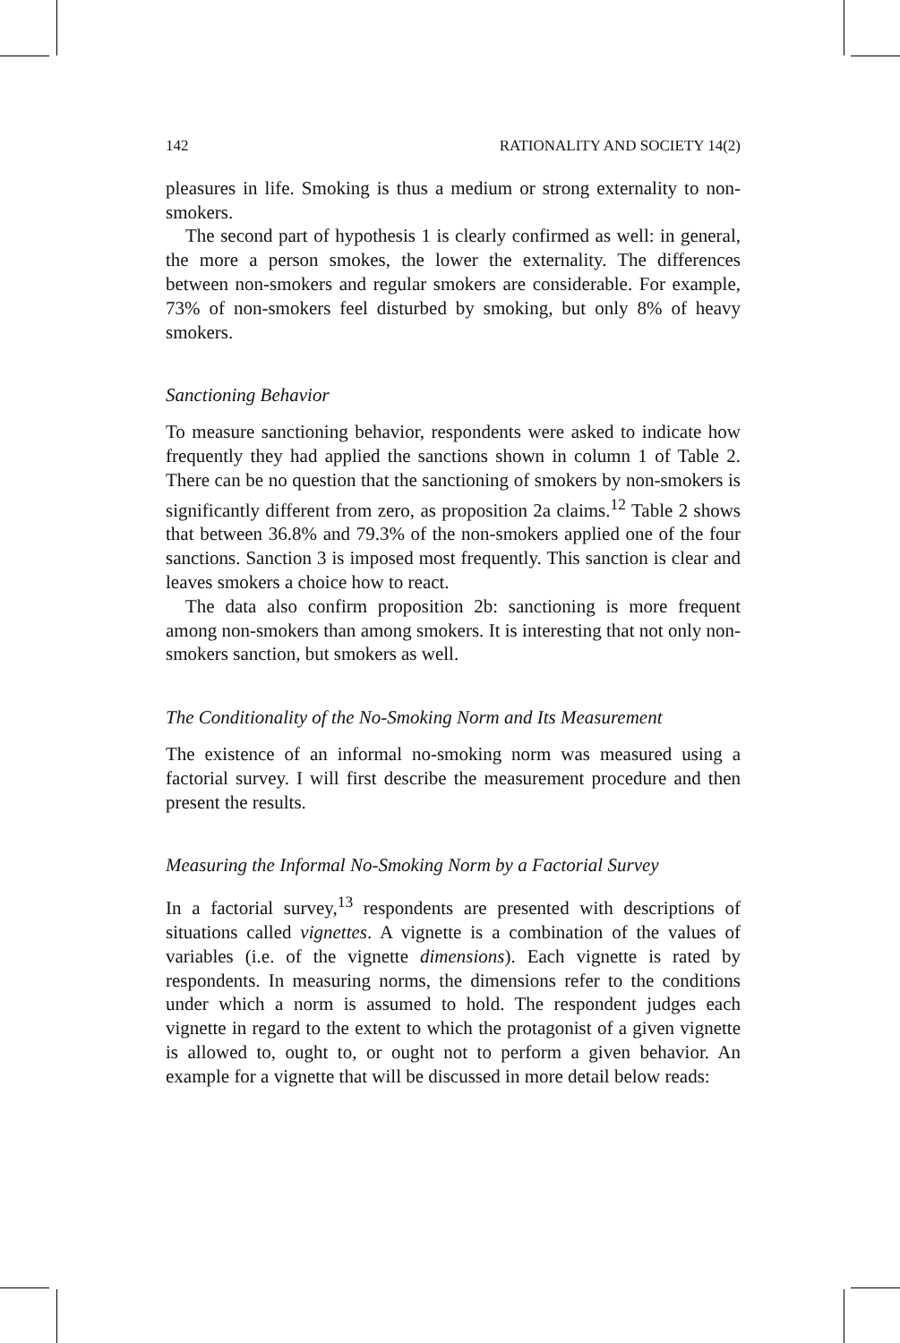142 RATIONALITY AND SOCIETY 14(2)
pleasures in life. Smoking is thus a medium or strong externality to non-smokers.
The second part of hypothesis 1 is clearly confirmed as well: in general, the more a person smokes, the lower the externality. The differences between non-smokers and regular smokers are considerable. For example, 73% of non-smokers feel disturbed by smoking, but only 8% of heavy smokers.
Sanctioning Behavior
To measure sanctioning behavior, respondents were asked to indicate how frequently they had applied the sanctions shown in column 1 of Table 2. There can be no question that the sanctioning of smokers by non-smokers is significantly different from zero, as proposition 2a claims.<sup>12</sup> Table 2 shows that between 36.8% and 79.3% of the non-smokers applied one of the four sanctions. Sanction 3 is imposed most frequently. This sanction is clear and leaves smokers a choice how to react.
The data also confirm proposition 2b: sanctioning is more frequent among non-smokers than among smokers. It is interesting that not only non-smokers sanction, but smokers as well.
The Conditionality of the No-Smoking Norm and Its Measurement
The existence of an informal no-smoking norm was measured using a factorial survey. I will first describe the measurement procedure and then present the results.
Measuring the Informal No-Smoking Norm by a Factorial Survey
In a factorial survey,<sup>13</sup> respondents are presented with descriptions of situations called vignettes. A vignette is a combination of the values of variables (i.e. of the vignette dimensions). Each vignette is rated by respondents. In measuring norms, the dimensions refer to the conditions under which a norm is assumed to hold. The respondent judges each vignette in regard to the extent to which the protagonist of a given vignette is allowed to, ought to, or ought not to perform a given behavior. An example for a vignette that will be discussed in more detail below reads: